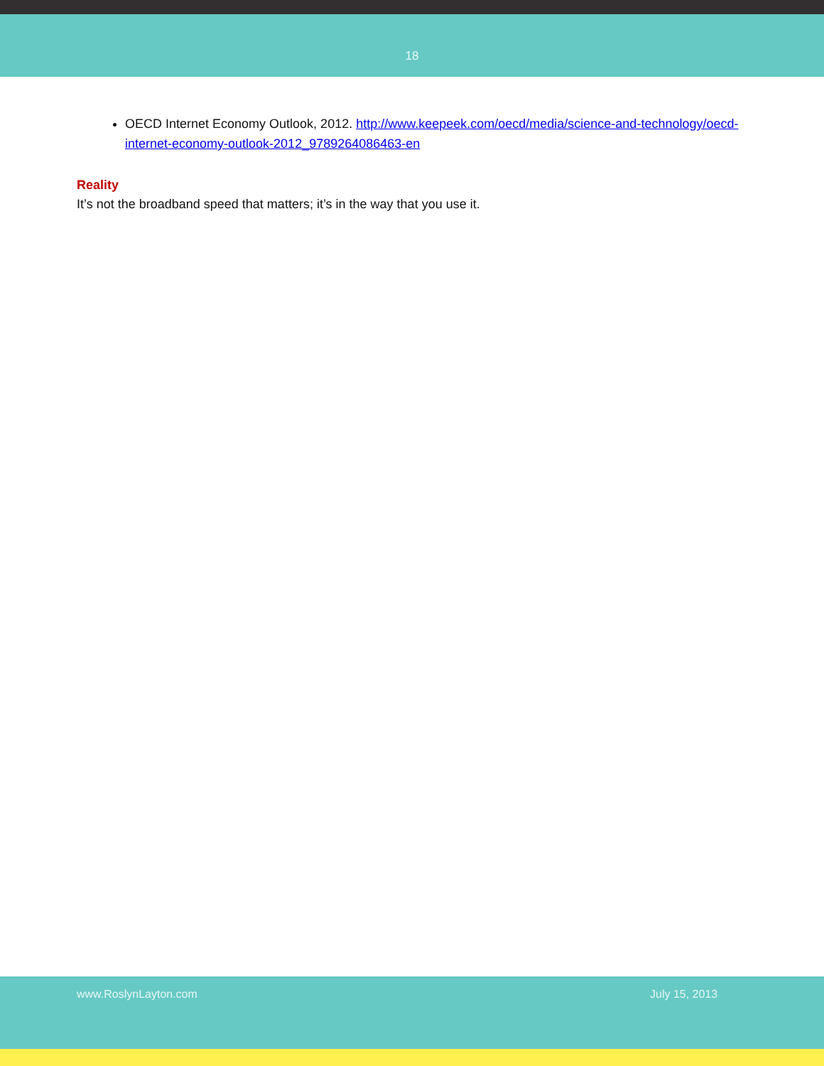18
OECD Internet Economy Outlook, 2012. http://www.keepeek.com/oecd/media/science-and-technology/oecd-internet-economy-outlook-2012_9789264086463-en
Reality
It’s not the broadband speed that matters; it’s in the way that you use it.
www.RoslynLayton.com July 15, 2013